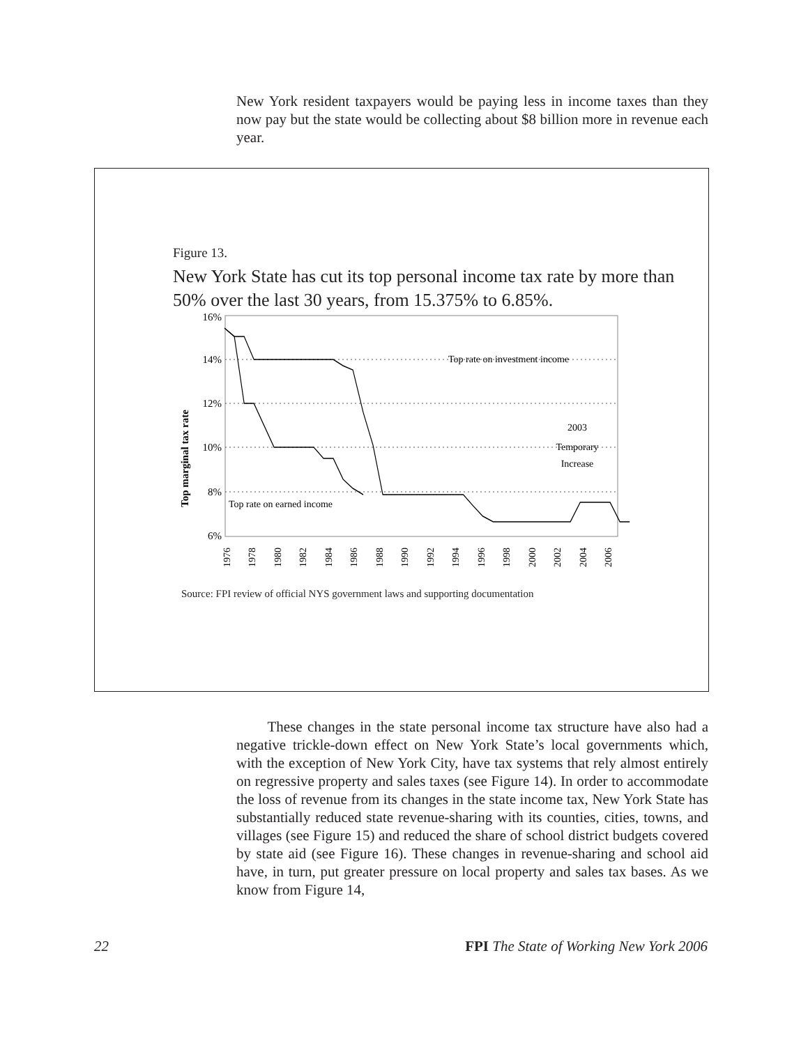New York resident taxpayers would be paying less in income taxes than they now pay but the state would be collecting about $8 billion more in revenue each year.
Figure 13.
New York State has cut its top personal income tax rate by more than 50% over the last 30 years, from 15.375% to 6.85%.
Top marginal tax rate
16%
14%
12%
10%
8%
6%
Top rate on investment income
Top rate on earned income
2003
Temporary
Increase
1976
1978
1980
1982
1984
1986
1988
1990
1992
1994
1996
1998
2000
2002
2004
2006
Source: FPI review of official NYS government laws and supporting documentation
These changes in the state personal income tax structure have also had a negative trickle-down effect on New York State’s local governments which, with the exception of New York City, have tax systems that rely almost entirely on regressive property and sales taxes (see Figure 14). In order to accommodate the loss of revenue from its changes in the state income tax, New York State has substantially reduced state revenue-sharing with its counties, cities, towns, and villages (see Figure 15) and reduced the share of school district budgets covered by state aid (see Figure 16). These changes in revenue-sharing and school aid have, in turn, put greater pressure on local property and sales tax bases. As we know from Figure 14,
22 FPI The State of Working New York 2006